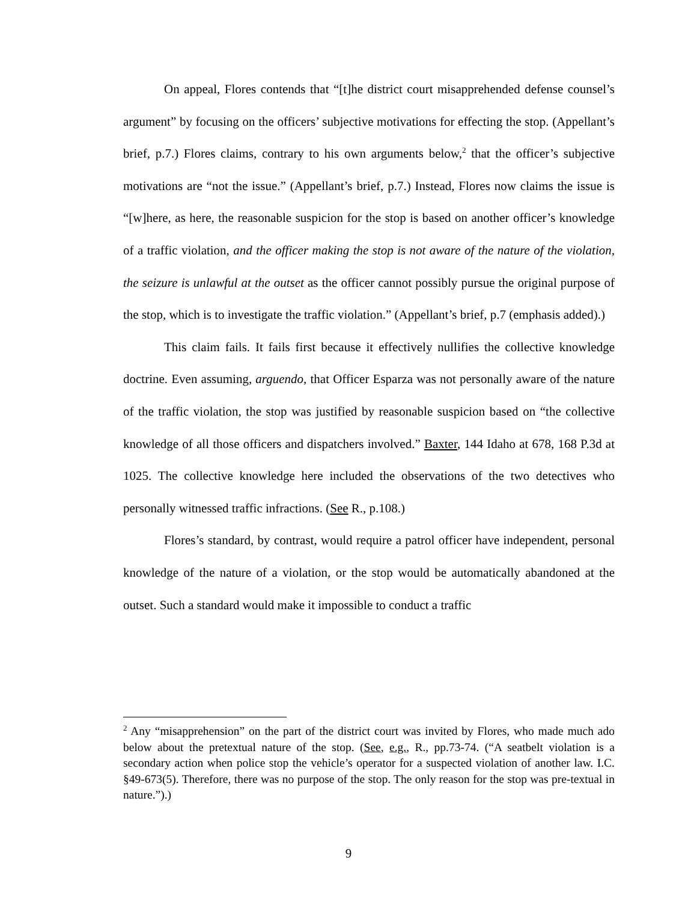On appeal, Flores contends that “[t]he district court misapprehended defense counsel’s argument” by focusing on the officers’ subjective motivations for effecting the stop. (Appellant’s brief, p.7.) Flores claims, contrary to his own arguments below,<sup>2</sup> that the officer’s subjective motivations are “not the issue.” (Appellant’s brief, p.7.) Instead, Flores now claims the issue is “[w]here, as here, the reasonable suspicion for the stop is based on another officer’s knowledge of a traffic violation, and the officer making the stop is not aware of the nature of the violation, the seizure is unlawful at the outset as the officer cannot possibly pursue the original purpose of the stop, which is to investigate the traffic violation.” (Appellant’s brief, p.7 (emphasis added).)
This claim fails. It fails first because it effectively nullifies the collective knowledge doctrine. Even assuming, arguendo, that Officer Esparza was not personally aware of the nature of the traffic violation, the stop was justified by reasonable suspicion based on “the collective knowledge of all those officers and dispatchers involved.” Baxter, 144 Idaho at 678, 168 P.3d at 1025. The collective knowledge here included the observations of the two detectives who personally witnessed traffic infractions. (See R., p.108.)
Flores’s standard, by contrast, would require a patrol officer have independent, personal knowledge of the nature of a violation, or the stop would be automatically abandoned at the outset. Such a standard would make it impossible to conduct a traffic
<sup>2</sup> Any “misapprehension” on the part of the district court was invited by Flores, who made much ado below about the pretextual nature of the stop. (See, e.g., R., pp.73-74. (“A seatbelt violation is a secondary action when police stop the vehicle’s operator for a suspected violation of another law. I.C. §49-673(5). Therefore, there was no purpose of the stop. The only reason for the stop was pre-textual in nature.”).)
9